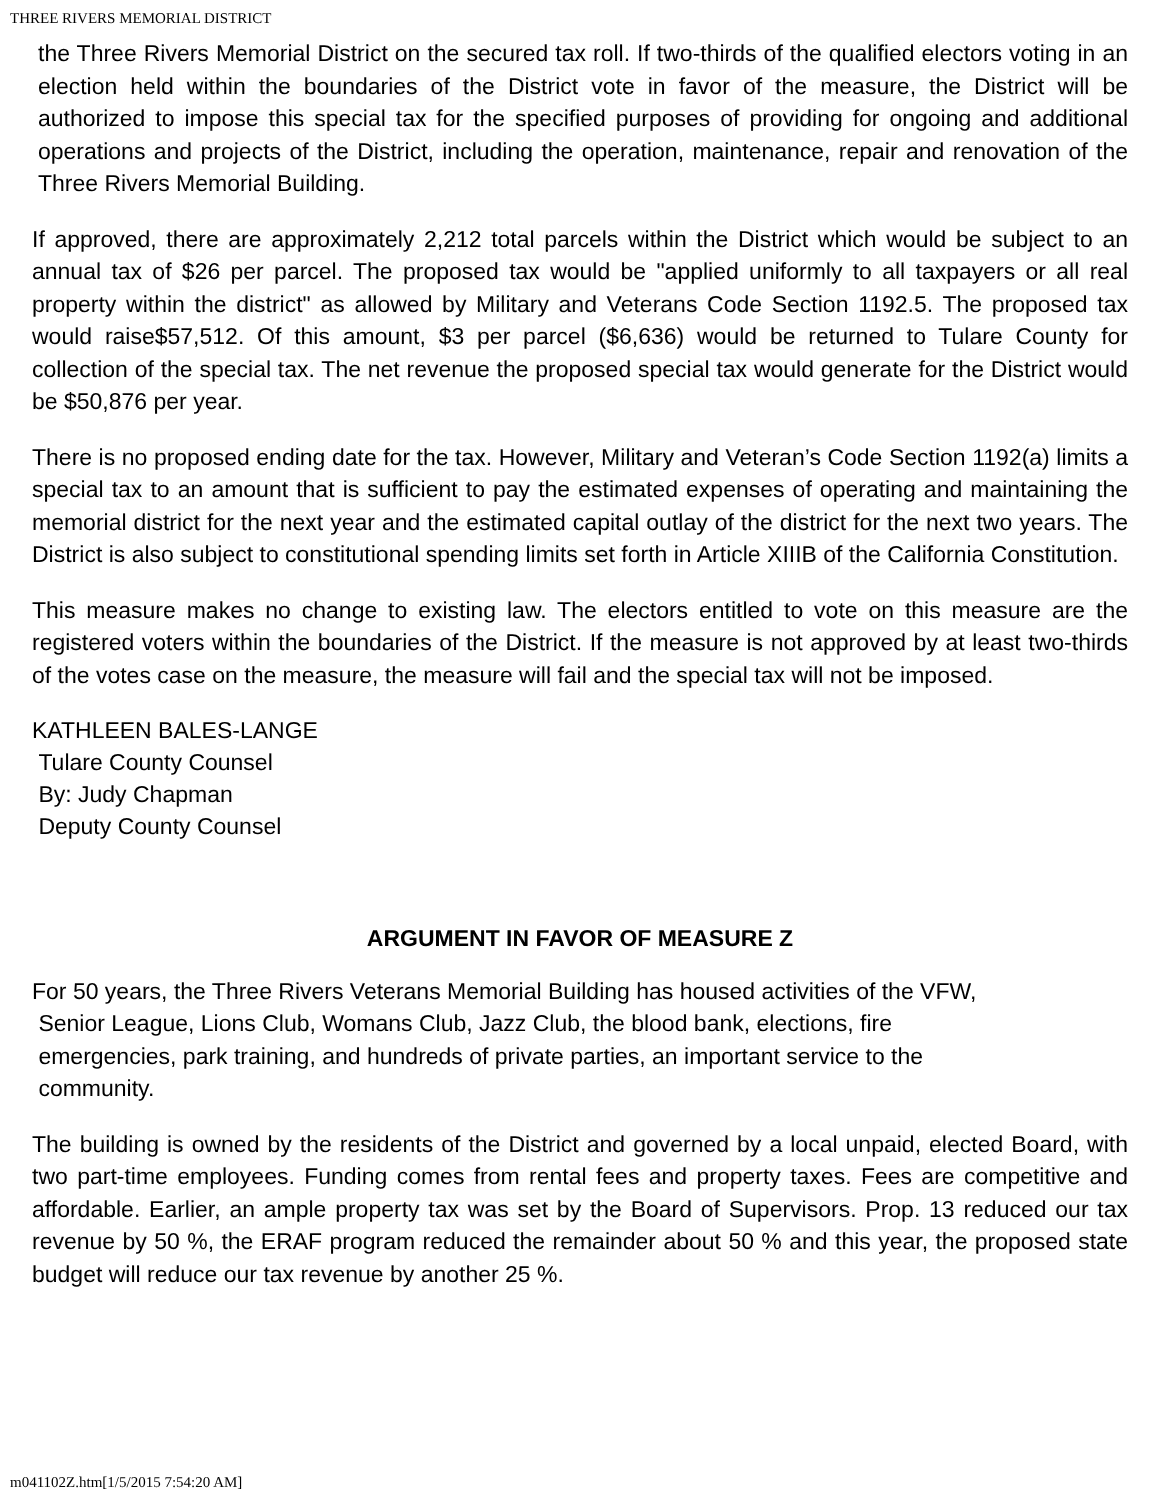THREE RIVERS MEMORIAL DISTRICT
the Three Rivers Memorial District on the secured tax roll. If two-thirds of the qualified electors voting in an election held within the boundaries of the District vote in favor of the measure, the District will be authorized to impose this special tax for the specified purposes of providing for ongoing and additional operations and projects of the District, including the operation, maintenance, repair and renovation of the Three Rivers Memorial Building.
If approved, there are approximately 2,212 total parcels within the District which would be subject to an annual tax of $26 per parcel. The proposed tax would be "applied uniformly to all taxpayers or all real property within the district" as allowed by Military and Veterans Code Section 1192.5. The proposed tax would raise$57,512. Of this amount, $3 per parcel ($6,636) would be returned to Tulare County for collection of the special tax. The net revenue the proposed special tax would generate for the District would be $50,876 per year.
There is no proposed ending date for the tax. However, Military and Veteran’s Code Section 1192(a) limits a special tax to an amount that is sufficient to pay the estimated expenses of operating and maintaining the memorial district for the next year and the estimated capital outlay of the district for the next two years. The District is also subject to constitutional spending limits set forth in Article XIIIB of the California Constitution.
This measure makes no change to existing law. The electors entitled to vote on this measure are the registered voters within the boundaries of the District. If the measure is not approved by at least two-thirds of the votes case on the measure, the measure will fail and the special tax will not be imposed.
KATHLEEN BALES-LANGE
Tulare County Counsel
By: Judy Chapman
Deputy County Counsel
ARGUMENT IN FAVOR OF MEASURE Z
For 50 years, the Three Rivers Veterans Memorial Building has housed activities of the VFW,
Senior League, Lions Club, Womans Club, Jazz Club, the blood bank, elections, fire
emergencies, park training, and hundreds of private parties, an important service to the
community.
The building is owned by the residents of the District and governed by a local unpaid, elected Board, with two part-time employees. Funding comes from rental fees and property taxes. Fees are competitive and affordable. Earlier, an ample property tax was set by the Board of Supervisors. Prop. 13 reduced our tax revenue by 50 %, the ERAF program reduced the remainder about 50 % and this year, the proposed state budget will reduce our tax revenue by another 25 %.
m041102Z.htm[1/5/2015 7:54:20 AM]